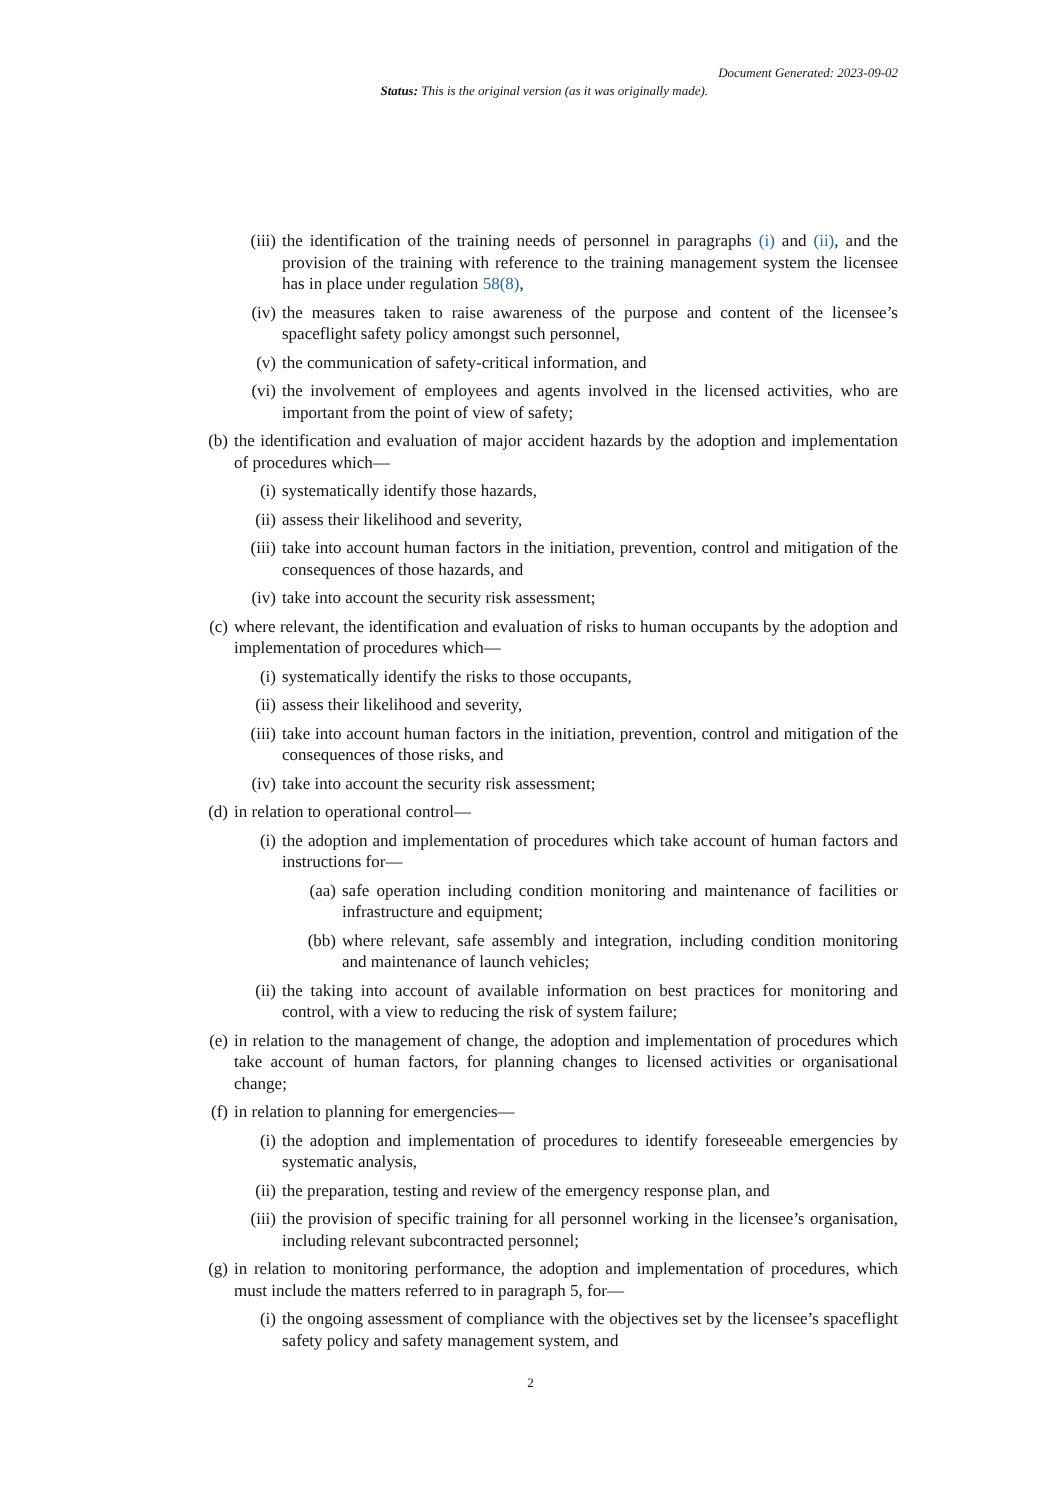Document Generated: 2023-09-02
Status: This is the original version (as it was originally made).
(iii) the identification of the training needs of personnel in paragraphs (i) and (ii), and the provision of the training with reference to the training management system the licensee has in place under regulation 58(8),
(iv) the measures taken to raise awareness of the purpose and content of the licensee’s spaceflight safety policy amongst such personnel,
(v) the communication of safety-critical information, and
(vi) the involvement of employees and agents involved in the licensed activities, who are important from the point of view of safety;
(b) the identification and evaluation of major accident hazards by the adoption and implementation of procedures which—
(i) systematically identify those hazards,
(ii) assess their likelihood and severity,
(iii) take into account human factors in the initiation, prevention, control and mitigation of the consequences of those hazards, and
(iv) take into account the security risk assessment;
(c) where relevant, the identification and evaluation of risks to human occupants by the adoption and implementation of procedures which—
(i) systematically identify the risks to those occupants,
(ii) assess their likelihood and severity,
(iii) take into account human factors in the initiation, prevention, control and mitigation of the consequences of those risks, and
(iv) take into account the security risk assessment;
(d) in relation to operational control—
(i) the adoption and implementation of procedures which take account of human factors and instructions for—
(aa) safe operation including condition monitoring and maintenance of facilities or infrastructure and equipment;
(bb) where relevant, safe assembly and integration, including condition monitoring and maintenance of launch vehicles;
(ii) the taking into account of available information on best practices for monitoring and control, with a view to reducing the risk of system failure;
(e) in relation to the management of change, the adoption and implementation of procedures which take account of human factors, for planning changes to licensed activities or organisational change;
(f) in relation to planning for emergencies—
(i) the adoption and implementation of procedures to identify foreseeable emergencies by systematic analysis,
(ii) the preparation, testing and review of the emergency response plan, and
(iii) the provision of specific training for all personnel working in the licensee’s organisation, including relevant subcontracted personnel;
(g) in relation to monitoring performance, the adoption and implementation of procedures, which must include the matters referred to in paragraph 5, for—
(i) the ongoing assessment of compliance with the objectives set by the licensee’s spaceflight safety policy and safety management system, and
2